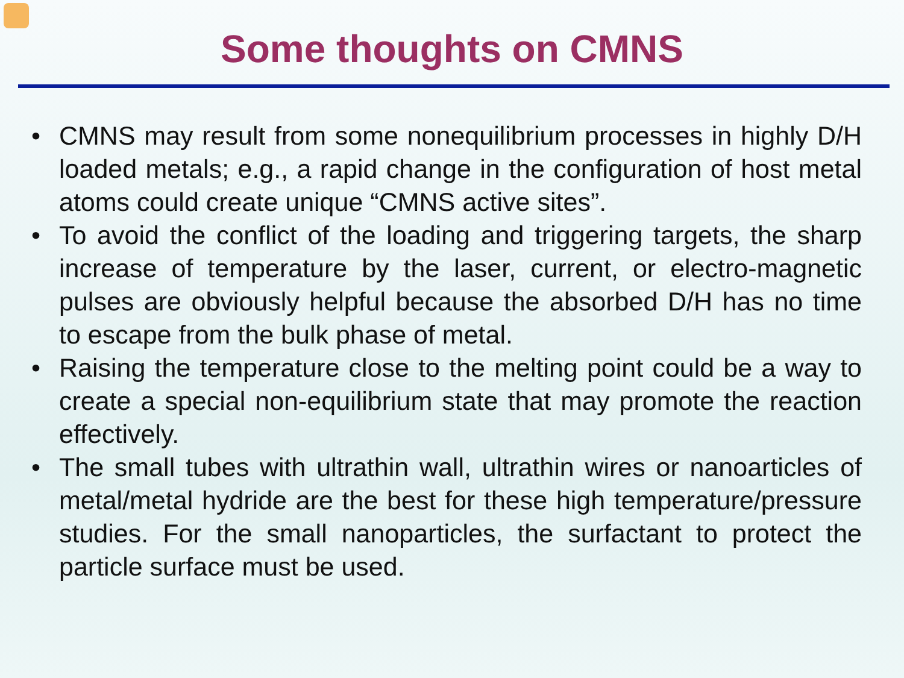Some thoughts on CMNS
• CMNS may result from some nonequilibrium processes in highly D/H loaded metals; e.g., a rapid change in the configuration of host metal atoms could create unique “CMNS active sites”.
• To avoid the conflict of the loading and triggering targets, the sharp increase of temperature by the laser, current, or electro-magnetic pulses are obviously helpful because the absorbed D/H has no time to escape from the bulk phase of metal.
• Raising the temperature close to the melting point could be a way to create a special non-equilibrium state that may promote the reaction effectively.
• The small tubes with ultrathin wall, ultrathin wires or nanoarticles of metal/metal hydride are the best for these high temperature/pressure studies. For the small nanoparticles, the surfactant to protect the particle surface must be used.